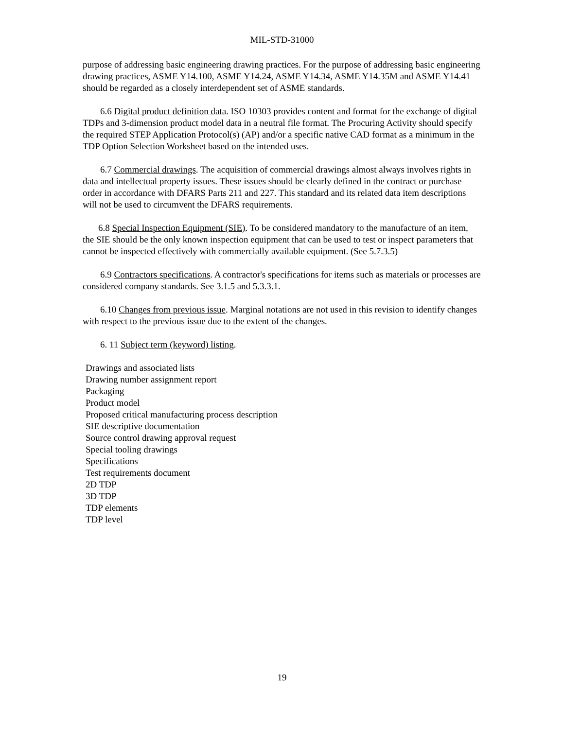MIL-STD-31000
purpose of addressing basic engineering drawing practices. For the purpose of addressing basic engineering drawing practices, ASME Y14.100, ASME Y14.24, ASME Y14.34, ASME Y14.35M and ASME Y14.41 should be regarded as a closely interdependent set of ASME standards.
6.6 Digital product definition data. ISO 10303 provides content and format for the exchange of digital TDPs and 3-dimension product model data in a neutral file format. The Procuring Activity should specify the required STEP Application Protocol(s) (AP) and/or a specific native CAD format as a minimum in the TDP Option Selection Worksheet based on the intended uses.
6.7 Commercial drawings. The acquisition of commercial drawings almost always involves rights in data and intellectual property issues. These issues should be clearly defined in the contract or purchase order in accordance with DFARS Parts 211 and 227. This standard and its related data item descriptions will not be used to circumvent the DFARS requirements.
6.8 Special Inspection Equipment (SIE). To be considered mandatory to the manufacture of an item, the SIE should be the only known inspection equipment that can be used to test or inspect parameters that cannot be inspected effectively with commercially available equipment. (See 5.7.3.5)
6.9 Contractors specifications. A contractor's specifications for items such as materials or processes are considered company standards. See 3.1.5 and 5.3.3.1.
6.10 Changes from previous issue. Marginal notations are not used in this revision to identify changes with respect to the previous issue due to the extent of the changes.
6. 11 Subject term (keyword) listing.
Drawings and associated lists
Drawing number assignment report
Packaging
Product model
Proposed critical manufacturing process description
SIE descriptive documentation
Source control drawing approval request
Special tooling drawings
Specifications
Test requirements document
2D TDP
3D TDP
TDP elements
TDP level
19